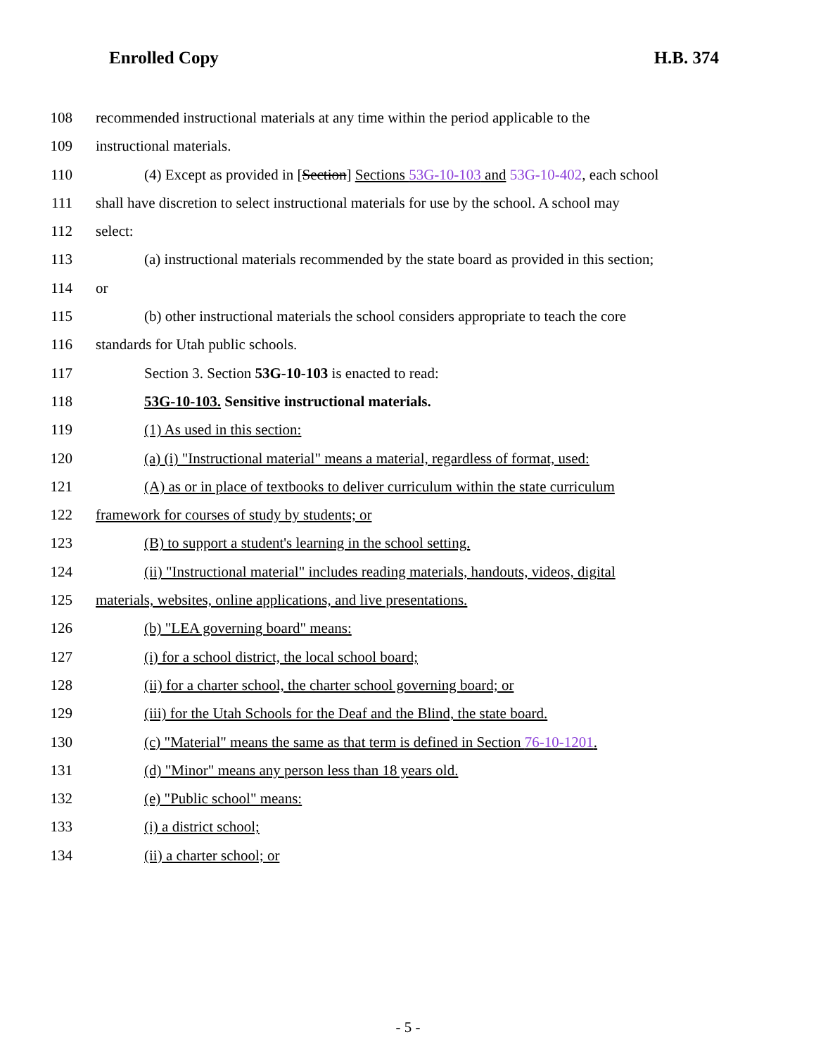Enrolled Copy H.B. 374
108 recommended instructional materials at any time within the period applicable to the
109 instructional materials.
110 (4) Except as provided in [Section] Sections 53G-10-103 and 53G-10-402, each school
111 shall have discretion to select instructional materials for use by the school. A school may
112 select:
113 (a) instructional materials recommended by the state board as provided in this section;
114 or
115 (b) other instructional materials the school considers appropriate to teach the core
116 standards for Utah public schools.
117 Section 3. Section 53G-10-103 is enacted to read:
118 53G-10-103. Sensitive instructional materials.
119 (1) As used in this section:
120 (a) (i) "Instructional material" means a material, regardless of format, used:
121 (A) as or in place of textbooks to deliver curriculum within the state curriculum
122 framework for courses of study by students; or
123 (B) to support a student's learning in the school setting.
124 (ii) "Instructional material" includes reading materials, handouts, videos, digital
125 materials, websites, online applications, and live presentations.
126 (b) "LEA governing board" means:
127 (i) for a school district, the local school board;
128 (ii) for a charter school, the charter school governing board; or
129 (iii) for the Utah Schools for the Deaf and the Blind, the state board.
130 (c) "Material" means the same as that term is defined in Section 76-10-1201.
131 (d) "Minor" means any person less than 18 years old.
132 (e) "Public school" means:
133 (i) a district school;
134 (ii) a charter school; or
- 5 -